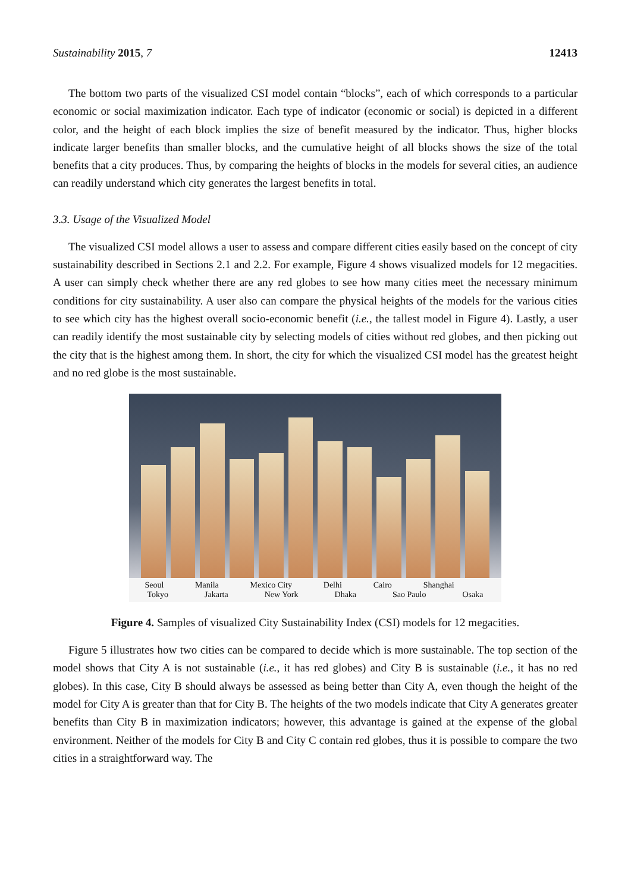Sustainability 2015, 7 12413
The bottom two parts of the visualized CSI model contain “blocks”, each of which corresponds to a particular economic or social maximization indicator. Each type of indicator (economic or social) is depicted in a different color, and the height of each block implies the size of benefit measured by the indicator. Thus, higher blocks indicate larger benefits than smaller blocks, and the cumulative height of all blocks shows the size of the total benefits that a city produces. Thus, by comparing the heights of blocks in the models for several cities, an audience can readily understand which city generates the largest benefits in total.
3.3. Usage of the Visualized Model
The visualized CSI model allows a user to assess and compare different cities easily based on the concept of city sustainability described in Sections 2.1 and 2.2. For example, Figure 4 shows visualized models for 12 megacities. A user can simply check whether there are any red globes to see how many cities meet the necessary minimum conditions for city sustainability. A user also can compare the physical heights of the models for the various cities to see which city has the highest overall socio-economic benefit (i.e., the tallest model in Figure 4). Lastly, a user can readily identify the most sustainable city by selecting models of cities without red globes, and then picking out the city that is the highest among them. In short, the city for which the visualized CSI model has the greatest height and no red globe is the most sustainable.
Seoul Manila Mexico City Delhi Cairo Shanghai
Tokyo Jakarta New York Dhaka Sao Paulo Osaka
Figure 4. Samples of visualized City Sustainability Index (CSI) models for 12 megacities.
Figure 5 illustrates how two cities can be compared to decide which is more sustainable. The top section of the model shows that City A is not sustainable (i.e., it has red globes) and City B is sustainable (i.e., it has no red globes). In this case, City B should always be assessed as being better than City A, even though the height of the model for City A is greater than that for City B. The heights of the two models indicate that City A generates greater benefits than City B in maximization indicators; however, this advantage is gained at the expense of the global environment. Neither of the models for City B and City C contain red globes, thus it is possible to compare the two cities in a straightforward way. The